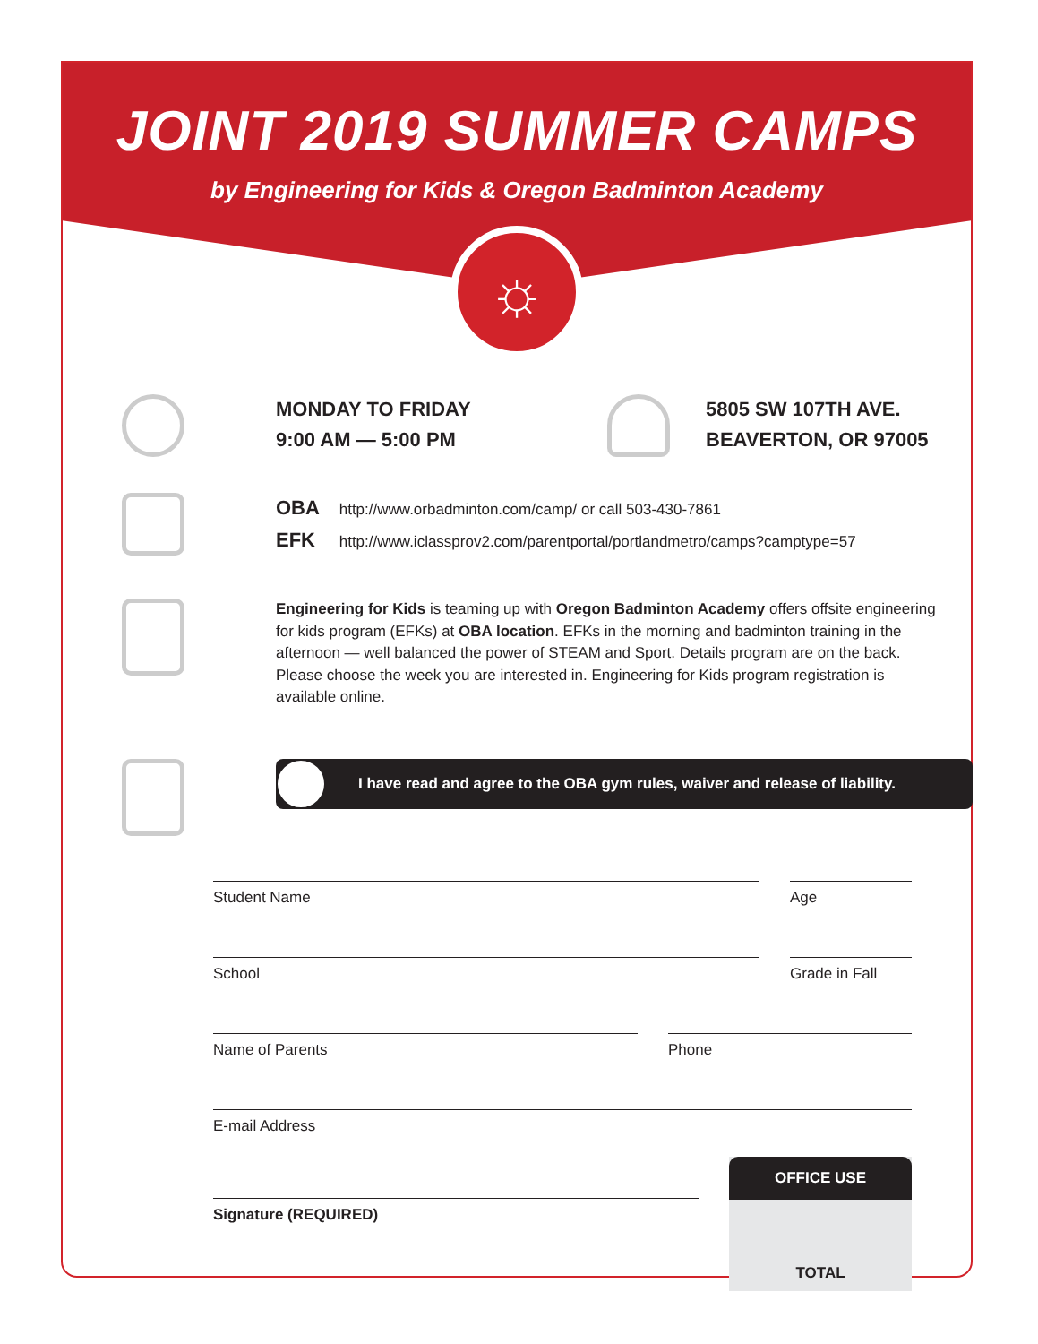JOINT 2019 SUMMER CAMPS
by Engineering for Kids & Oregon Badminton Academy
☼
MONDAY TO FRIDAY
9:00 AM — 5:00 PM
5805 SW 107TH AVE.
BEAVERTON, OR 97005
OBA http://www.orbadminton.com/camp/ or call 503-430-7861
EFK http://www.iclassprov2.com/parentportal/portlandmetro/camps?camptype=57
Engineering for Kids is teaming up with Oregon Badminton Academy offers offsite engineering for kids program (EFKs) at OBA location. EFKs in the morning and badminton training in the afternoon — well balanced the power of STEAM and Sport. Details program are on the back. Please choose the week you are interested in. Engineering for Kids program registration is available online.
I have read and agree to the OBA gym rules, waiver and release of liability.
Student Name Age
School Grade in Fall
Name of Parents Phone
E-mail Address
Signature (REQUIRED)
OFFICE USE
TOTAL